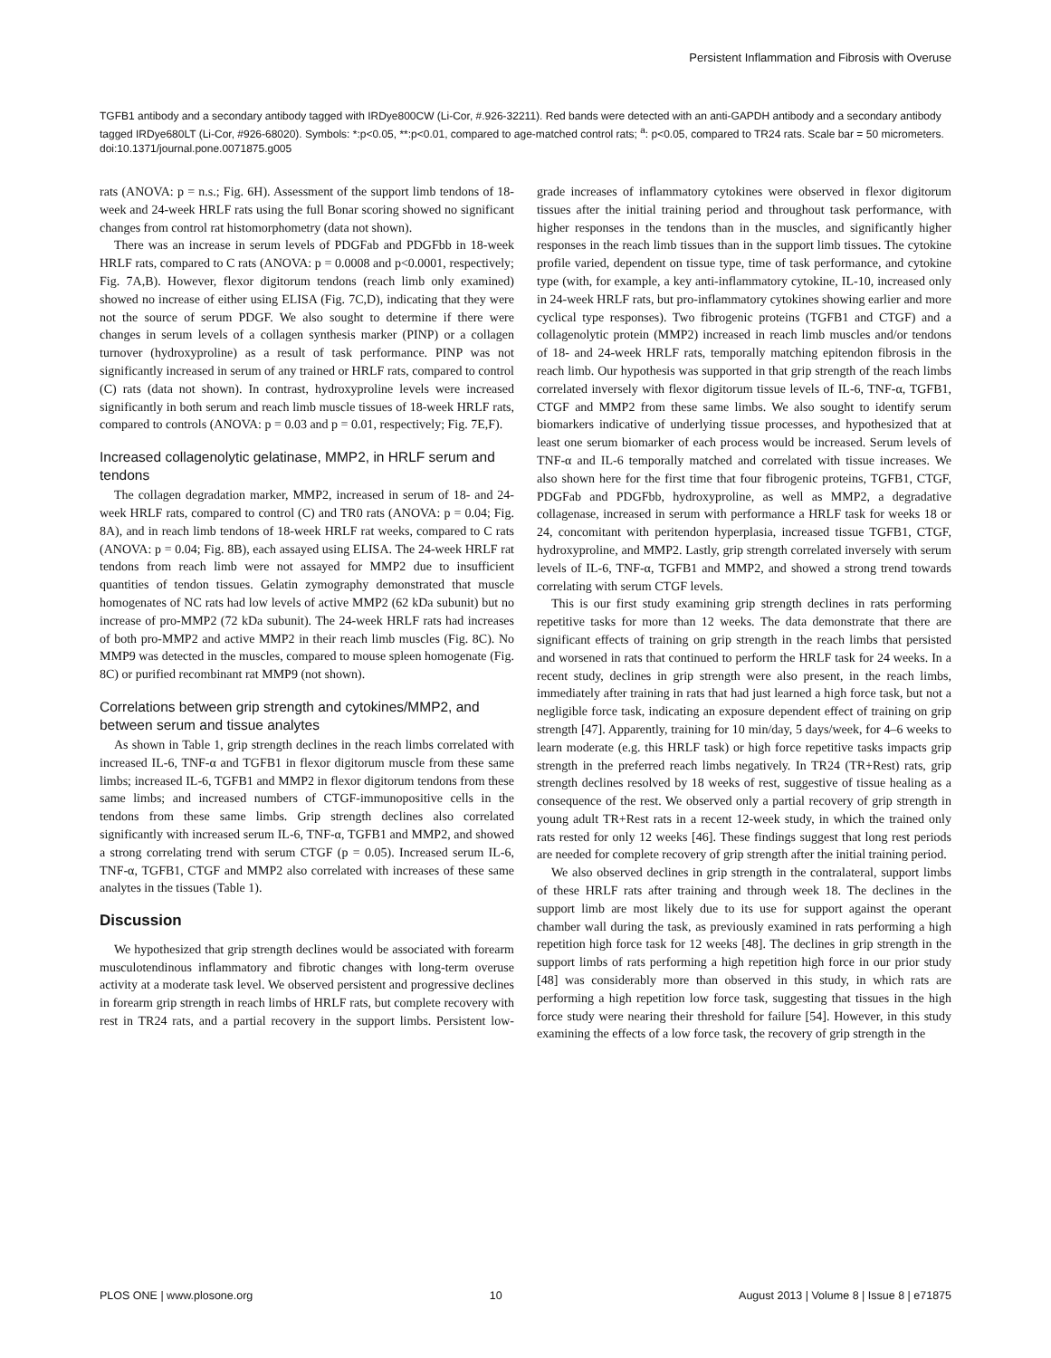Persistent Inflammation and Fibrosis with Overuse
TGFB1 antibody and a secondary antibody tagged with IRDye800CW (Li-Cor, #.926-32211). Red bands were detected with an anti-GAPDH antibody and a secondary antibody tagged IRDye680LT (Li-Cor, #926-68020). Symbols: *:p<0.05, **:p<0.01, compared to age-matched control rats; <sup>a</sup>: p<0.05, compared to TR24 rats. Scale bar = 50 micrometers.
doi:10.1371/journal.pone.0071875.g005
rats (ANOVA: p = n.s.; Fig. 6H). Assessment of the support limb tendons of 18-week and 24-week HRLF rats using the full Bonar scoring showed no significant changes from control rat histomorphometry (data not shown).
There was an increase in serum levels of PDGFab and PDGFbb in 18-week HRLF rats, compared to C rats (ANOVA: p = 0.0008 and p<0.0001, respectively; Fig. 7A,B). However, flexor digitorum tendons (reach limb only examined) showed no increase of either using ELISA (Fig. 7C,D), indicating that they were not the source of serum PDGF. We also sought to determine if there were changes in serum levels of a collagen synthesis marker (PINP) or a collagen turnover (hydroxyproline) as a result of task performance. PINP was not significantly increased in serum of any trained or HRLF rats, compared to control (C) rats (data not shown). In contrast, hydroxyproline levels were increased significantly in both serum and reach limb muscle tissues of 18-week HRLF rats, compared to controls (ANOVA: p = 0.03 and p = 0.01, respectively; Fig. 7E,F).
Increased collagenolytic gelatinase, MMP2, in HRLF serum and tendons
The collagen degradation marker, MMP2, increased in serum of 18- and 24-week HRLF rats, compared to control (C) and TR0 rats (ANOVA: p = 0.04; Fig. 8A), and in reach limb tendons of 18-week HRLF rat weeks, compared to C rats (ANOVA: p = 0.04; Fig. 8B), each assayed using ELISA. The 24-week HRLF rat tendons from reach limb were not assayed for MMP2 due to insufficient quantities of tendon tissues. Gelatin zymography demonstrated that muscle homogenates of NC rats had low levels of active MMP2 (62 kDa subunit) but no increase of pro-MMP2 (72 kDa subunit). The 24-week HRLF rats had increases of both pro-MMP2 and active MMP2 in their reach limb muscles (Fig. 8C). No MMP9 was detected in the muscles, compared to mouse spleen homogenate (Fig. 8C) or purified recombinant rat MMP9 (not shown).
Correlations between grip strength and cytokines/MMP2, and between serum and tissue analytes
As shown in Table 1, grip strength declines in the reach limbs correlated with increased IL-6, TNF-α and TGFB1 in flexor digitorum muscle from these same limbs; increased IL-6, TGFB1 and MMP2 in flexor digitorum tendons from these same limbs; and increased numbers of CTGF-immunopositive cells in the tendons from these same limbs. Grip strength declines also correlated significantly with increased serum IL-6, TNF-α, TGFB1 and MMP2, and showed a strong correlating trend with serum CTGF (p = 0.05). Increased serum IL-6, TNF-α, TGFB1, CTGF and MMP2 also correlated with increases of these same analytes in the tissues (Table 1).
Discussion
We hypothesized that grip strength declines would be associated with forearm musculotendinous inflammatory and fibrotic changes with long-term overuse activity at a moderate task level. We observed persistent and progressive declines in forearm grip strength in reach limbs of HRLF rats, but complete recovery with rest in TR24 rats, and a partial recovery in the support limbs. Persistent low-grade increases of inflammatory cytokines were observed in flexor digitorum tissues after the initial training period and throughout task performance, with higher responses in the tendons than in the muscles, and significantly higher responses in the reach limb tissues than in the support limb tissues. The cytokine profile varied, dependent on tissue type, time of task performance, and cytokine type (with, for example, a key anti-inflammatory cytokine, IL-10, increased only in 24-week HRLF rats, but pro-inflammatory cytokines showing earlier and more cyclical type responses). Two fibrogenic proteins (TGFB1 and CTGF) and a collagenolytic protein (MMP2) increased in reach limb muscles and/or tendons of 18- and 24-week HRLF rats, temporally matching epitendon fibrosis in the reach limb. Our hypothesis was supported in that grip strength of the reach limbs correlated inversely with flexor digitorum tissue levels of IL-6, TNF-α, TGFB1, CTGF and MMP2 from these same limbs. We also sought to identify serum biomarkers indicative of underlying tissue processes, and hypothesized that at least one serum biomarker of each process would be increased. Serum levels of TNF-α and IL-6 temporally matched and correlated with tissue increases. We also shown here for the first time that four fibrogenic proteins, TGFB1, CTGF, PDGFab and PDGFbb, hydroxyproline, as well as MMP2, a degradative collagenase, increased in serum with performance a HRLF task for weeks 18 or 24, concomitant with peritendon hyperplasia, increased tissue TGFB1, CTGF, hydroxyproline, and MMP2. Lastly, grip strength correlated inversely with serum levels of IL-6, TNF-α, TGFB1 and MMP2, and showed a strong trend towards correlating with serum CTGF levels.
This is our first study examining grip strength declines in rats performing repetitive tasks for more than 12 weeks. The data demonstrate that there are significant effects of training on grip strength in the reach limbs that persisted and worsened in rats that continued to perform the HRLF task for 24 weeks. In a recent study, declines in grip strength were also present, in the reach limbs, immediately after training in rats that had just learned a high force task, but not a negligible force task, indicating an exposure dependent effect of training on grip strength [47]. Apparently, training for 10 min/day, 5 days/week, for 4–6 weeks to learn moderate (e.g. this HRLF task) or high force repetitive tasks impacts grip strength in the preferred reach limbs negatively. In TR24 (TR+Rest) rats, grip strength declines resolved by 18 weeks of rest, suggestive of tissue healing as a consequence of the rest. We observed only a partial recovery of grip strength in young adult TR+Rest rats in a recent 12-week study, in which the trained only rats rested for only 12 weeks [46]. These findings suggest that long rest periods are needed for complete recovery of grip strength after the initial training period.
We also observed declines in grip strength in the contralateral, support limbs of these HRLF rats after training and through week 18. The declines in the support limb are most likely due to its use for support against the operant chamber wall during the task, as previously examined in rats performing a high repetition high force task for 12 weeks [48]. The declines in grip strength in the support limbs of rats performing a high repetition high force in our prior study [48] was considerably more than observed in this study, in which rats are performing a high repetition low force task, suggesting that tissues in the high force study were nearing their threshold for failure [54]. However, in this study examining the effects of a low force task, the recovery of grip strength in the
PLOS ONE | www.plosone.org 10 August 2013 | Volume 8 | Issue 8 | e71875